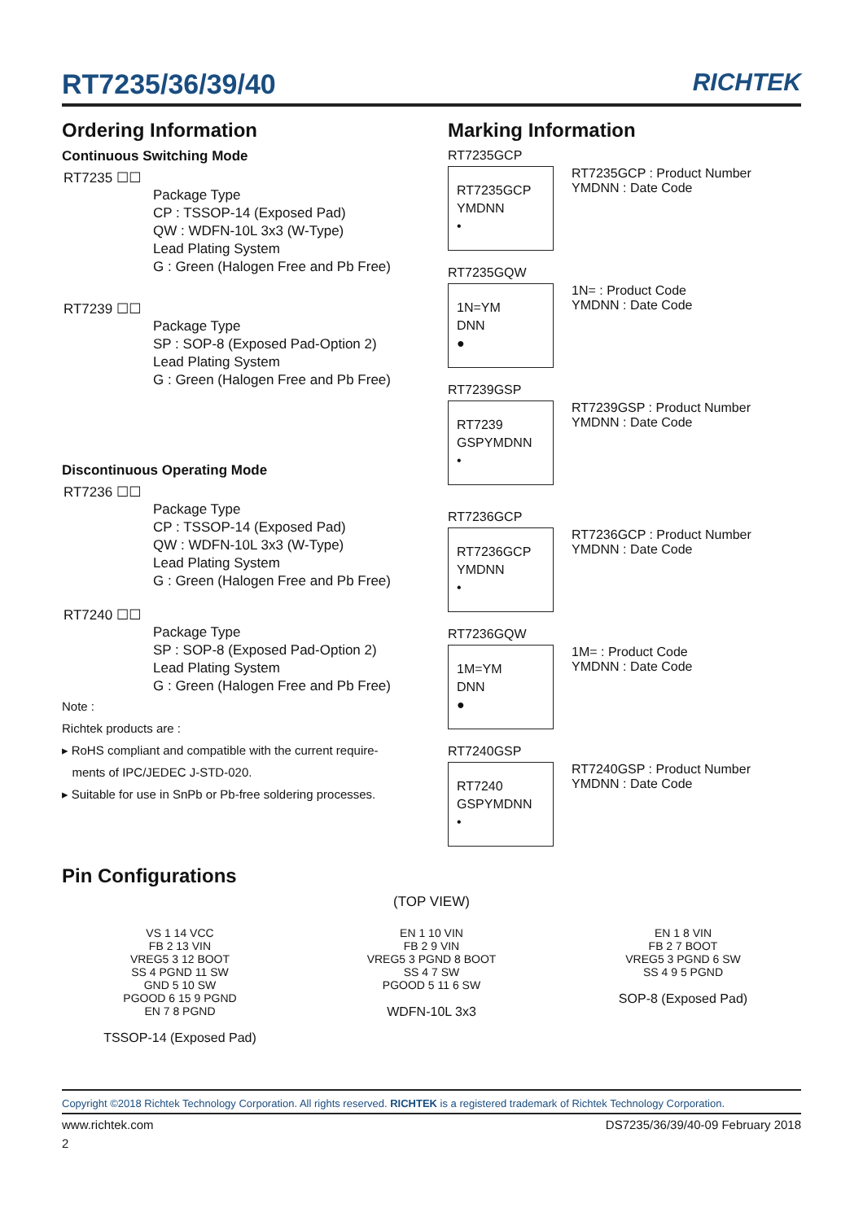RT7235/36/39/40 RICHTEK
Ordering Information
Continuous Switching Mode
RT7235 ☐☐
Package Type
CP : TSSOP-14 (Exposed Pad)
QW : WDFN-10L 3x3 (W-Type)
Lead Plating System
G : Green (Halogen Free and Pb Free)
RT7239 ☐☐
Package Type
SP : SOP-8 (Exposed Pad-Option 2)
Lead Plating System
G : Green (Halogen Free and Pb Free)
Discontinuous Operating Mode
RT7236 ☐☐
Package Type
CP : TSSOP-14 (Exposed Pad)
QW : WDFN-10L 3x3 (W-Type)
Lead Plating System
G : Green (Halogen Free and Pb Free)
RT7240 ☐☐
Package Type
SP : SOP-8 (Exposed Pad-Option 2)
Lead Plating System
G : Green (Halogen Free and Pb Free)
Note :
Richtek products are :
▸ RoHS compliant and compatible with the current require-
ments of IPC/JEDEC J-STD-020.
▸ Suitable for use in SnPb or Pb-free soldering processes.
Marking Information
RT7235GCP
RT7235GCP
YMDNN
•
RT7235GCP : Product Number
YMDNN : Date Code
RT7235GQW
1N=YM
DNN
●
1N= : Product Code
YMDNN : Date Code
RT7239GSP
RT7239
GSPYMDNN
•
RT7239GSP : Product Number
YMDNN : Date Code
RT7236GCP
RT7236GCP
YMDNN
•
RT7236GCP : Product Number
YMDNN : Date Code
RT7236GQW
1M=YM
DNN
●
1M= : Product Code
YMDNN : Date Code
RT7240GSP
RT7240
GSPYMDNN
•
RT7240GSP : Product Number
YMDNN : Date Code
Pin Configurations
(TOP VIEW)
VS 1 14 VCC
FB 2 13 VIN
VREG5 3 12 BOOT
SS 4 PGND 11 SW
GND 5 10 SW
PGOOD 6 15 9 PGND
EN 7 8 PGND
TSSOP-14 (Exposed Pad)
EN 1 10 VIN
FB 2 9 VIN
VREG5 3 PGND 8 BOOT
SS 4 7 SW
PGOOD 5 11 6 SW
WDFN-10L 3x3
EN 1 8 VIN
FB 2 7 BOOT
VREG5 3 PGND 6 SW
SS 4 9 5 PGND
SOP-8 (Exposed Pad)
Copyright ©2018 Richtek Technology Corporation. All rights reserved. RICHTEK is a registered trademark of Richtek Technology Corporation.
www.richtek.com DS7235/36/39/40-09 February 2018
2